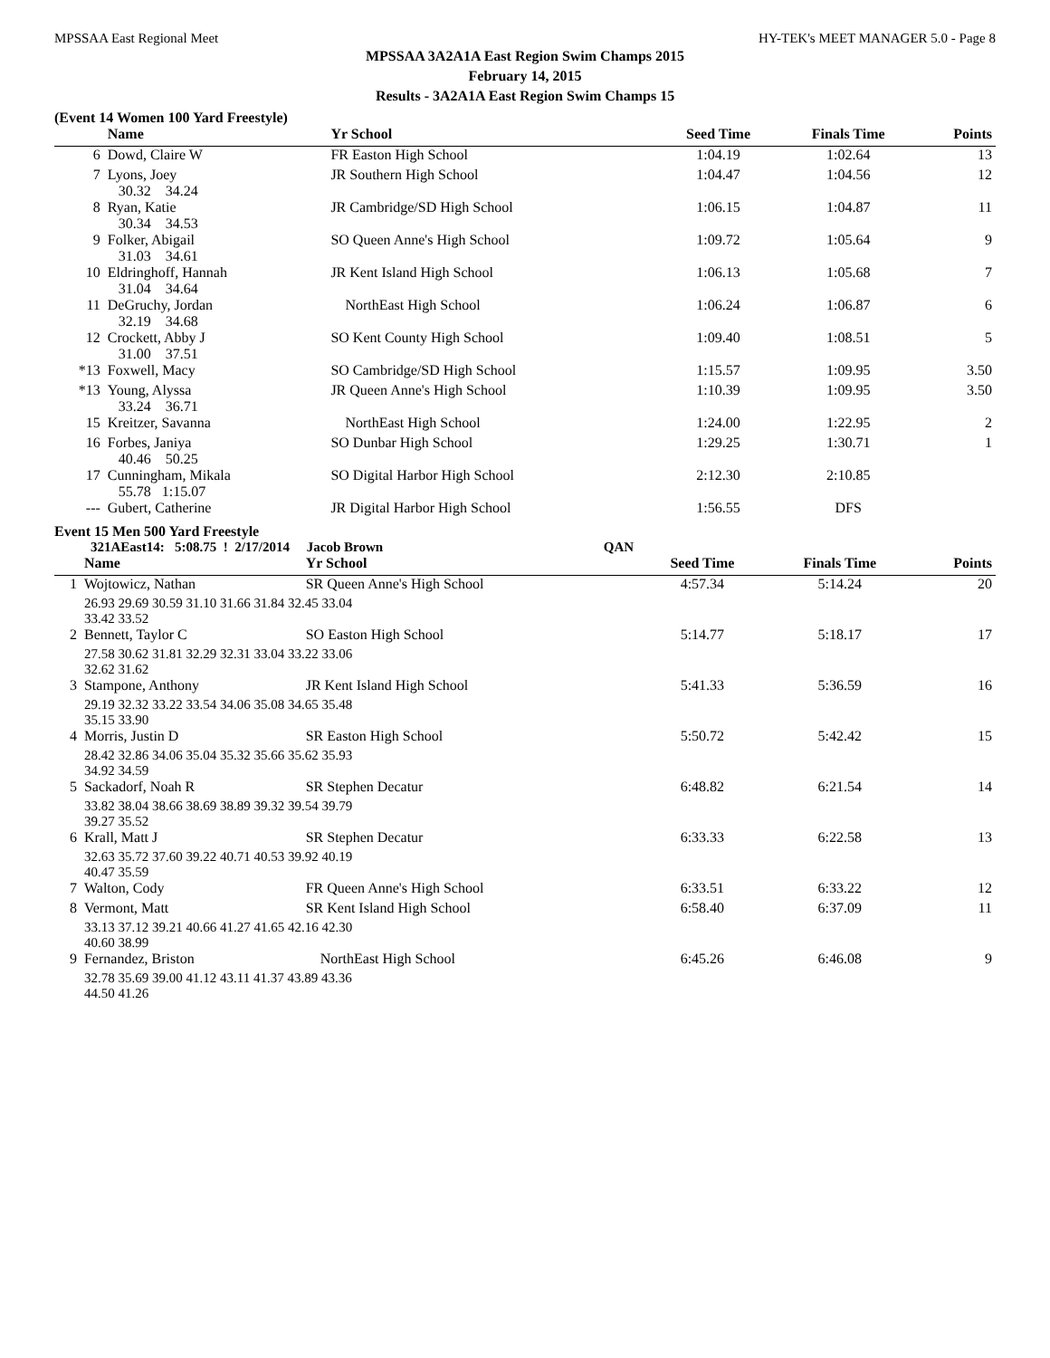MPSSAA East Regional Meet HY-TEK's MEET MANAGER 5.0 - Page 8
MPSSAA 3A2A1A East Region Swim Champs 2015
February 14, 2015
Results - 3A2A1A East Region Swim Champs 15
(Event 14 Women 100 Yard Freestyle)
| | Name | Yr School | Seed Time | Finals Time | Points |
| --- | --- | --- | --- | --- | --- |
| 6 | Dowd, Claire W | FR Easton High School | 1:04.19 | 1:02.64 | 13 |
| 7 | Lyons, Joey 30.32 34.24 | JR Southern High School | 1:04.47 | 1:04.56 | 12 |
| 8 | Ryan, Katie 30.34 34.53 | JR Cambridge/SD High School | 1:06.15 | 1:04.87 | 11 |
| 9 | Folker, Abigail 31.03 34.61 | SO Queen Anne's High School | 1:09.72 | 1:05.64 | 9 |
| 10 | Eldringhoff, Hannah 31.04 34.64 | JR Kent Island High School | 1:06.13 | 1:05.68 | 7 |
| 11 | DeGruchy, Jordan 32.19 34.68 | NorthEast High School | 1:06.24 | 1:06.87 | 6 |
| 12 | Crockett, Abby J 31.00 37.51 | SO Kent County High School | 1:09.40 | 1:08.51 | 5 |
| *13 | Foxwell, Macy | SO Cambridge/SD High School | 1:15.57 | 1:09.95 | 3.50 |
| *13 | Young, Alyssa 33.24 36.71 | JR Queen Anne's High School | 1:10.39 | 1:09.95 | 3.50 |
| 15 | Kreitzer, Savanna | NorthEast High School | 1:24.00 | 1:22.95 | 2 |
| 16 | Forbes, Janiya 40.46 50.25 | SO Dunbar High School | 1:29.25 | 1:30.71 | 1 |
| 17 | Cunningham, Mikala 55.78 1:15.07 | SO Digital Harbor High School | 2:12.30 | 2:10.85 | |
| --- | Gubert, Catherine | JR Digital Harbor High School | 1:56.55 | DFS | |
Event 15 Men 500 Yard Freestyle
321AEast14: 5:08.75 ! 2/17/2014 Jacob Brown QAN
| | Name | Yr School | Seed Time | Finals Time | Points |
| --- | --- | --- | --- | --- | --- |
| 1 | Wojtowicz, Nathan | SR Queen Anne's High School | 4:57.34 | 5:14.24 | 20 |
| | 26.93 29.69 30.59 31.10 31.66 31.84 32.45 33.04 33.42 33.52 | | | | |
| 2 | Bennett, Taylor C | SO Easton High School | 5:14.77 | 5:18.17 | 17 |
| | 27.58 30.62 31.81 32.29 32.31 33.04 33.22 33.06 32.62 31.62 | | | | |
| 3 | Stampone, Anthony | JR Kent Island High School | 5:41.33 | 5:36.59 | 16 |
| | 29.19 32.32 33.22 33.54 34.06 35.08 34.65 35.48 35.15 33.90 | | | | |
| 4 | Morris, Justin D | SR Easton High School | 5:50.72 | 5:42.42 | 15 |
| | 28.42 32.86 34.06 35.04 35.32 35.66 35.62 35.93 34.92 34.59 | | | | |
| 5 | Sackadorf, Noah R | SR Stephen Decatur | 6:48.82 | 6:21.54 | 14 |
| | 33.82 38.04 38.66 38.69 38.89 39.32 39.54 39.79 39.27 35.52 | | | | |
| 6 | Krall, Matt J | SR Stephen Decatur | 6:33.33 | 6:22.58 | 13 |
| | 32.63 35.72 37.60 39.22 40.71 40.53 39.92 40.19 40.47 35.59 | | | | |
| 7 | Walton, Cody | FR Queen Anne's High School | 6:33.51 | 6:33.22 | 12 |
| 8 | Vermont, Matt | SR Kent Island High School | 6:58.40 | 6:37.09 | 11 |
| | 33.13 37.12 39.21 40.66 41.27 41.65 42.16 42.30 40.60 38.99 | | | | |
| 9 | Fernandez, Briston | NorthEast High School | 6:45.26 | 6:46.08 | 9 |
| | 32.78 35.69 39.00 41.12 43.11 41.37 43.89 43.36 44.50 41.26 | | | | |